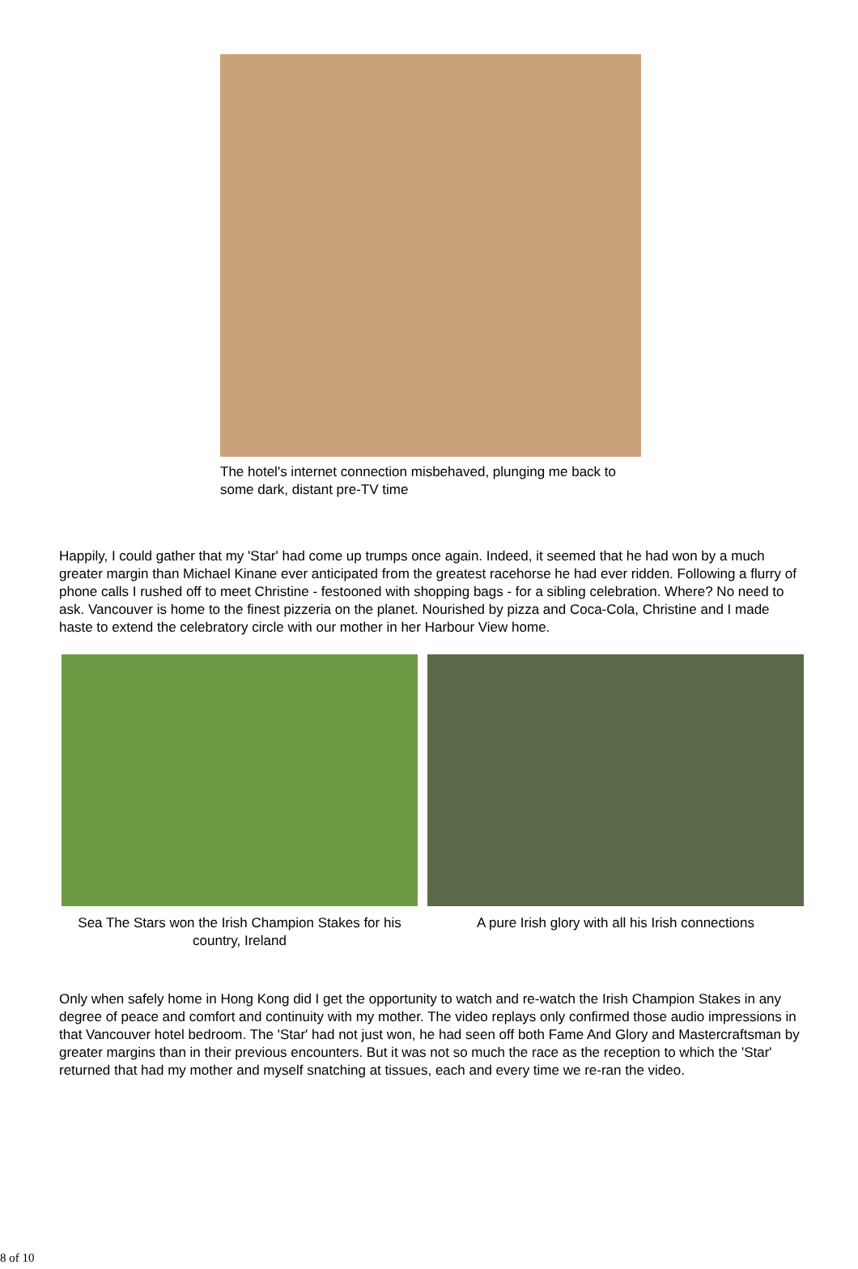The hotel's internet connection misbehaved, plunging me back to some dark, distant pre-TV time
Happily, I could gather that my 'Star' had come up trumps once again. Indeed, it seemed that he had won by a much greater margin than Michael Kinane ever anticipated from the greatest racehorse he had ever ridden. Following a flurry of phone calls I rushed off to meet Christine - festooned with shopping bags - for a sibling celebration. Where? No need to ask. Vancouver is home to the finest pizzeria on the planet. Nourished by pizza and Coca-Cola, Christine and I made haste to extend the celebratory circle with our mother in her Harbour View home.
Sea The Stars won the Irish Champion Stakes for his country, Ireland
A pure Irish glory with all his Irish connections
Only when safely home in Hong Kong did I get the opportunity to watch and re-watch the Irish Champion Stakes in any degree of peace and comfort and continuity with my mother. The video replays only confirmed those audio impressions in that Vancouver hotel bedroom. The 'Star' had not just won, he had seen off both Fame And Glory and Mastercraftsman by greater margins than in their previous encounters. But it was not so much the race as the reception to which the 'Star' returned that had my mother and myself snatching at tissues, each and every time we re-ran the video.
8 of 10